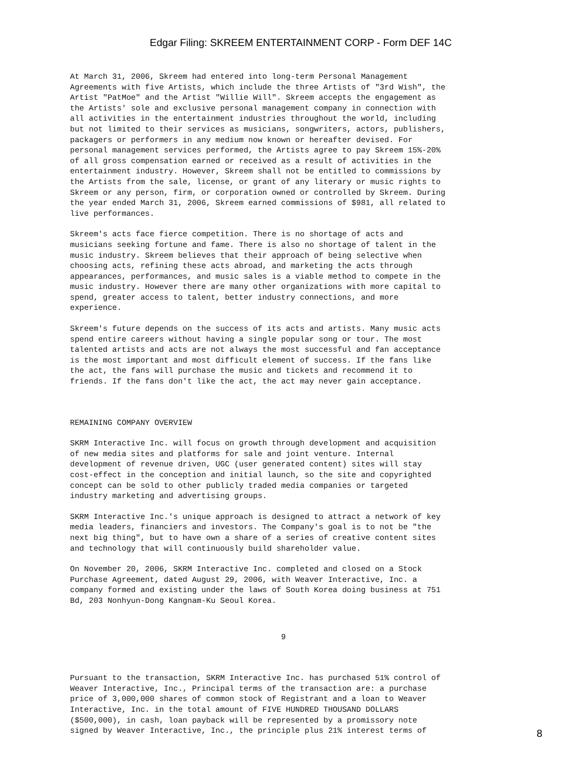Edgar Filing: SKREEM ENTERTAINMENT CORP - Form DEF 14C
At March 31, 2006, Skreem had entered into long-term Personal Management
Agreements with five Artists, which include the three Artists of "3rd Wish", the
Artist "PatMoe" and the Artist "Willie Will". Skreem accepts the engagement as
the Artists' sole and exclusive personal management company in connection with
all activities in the entertainment industries throughout the world, including
but not limited to their services as musicians, songwriters, actors, publishers,
packagers or performers in any medium now known or hereafter devised. For
personal management services performed, the Artists agree to pay Skreem 15%-20%
of all gross compensation earned or received as a result of activities in the
entertainment industry. However, Skreem shall not be entitled to commissions by
the Artists from the sale, license, or grant of any literary or music rights to
Skreem or any person, firm, or corporation owned or controlled by Skreem. During
the year ended March 31, 2006, Skreem earned commissions of $981, all related to
live performances.
Skreem's acts face fierce competition. There is no shortage of acts and
musicians seeking fortune and fame. There is also no shortage of talent in the
music industry. Skreem believes that their approach of being selective when
choosing acts, refining these acts abroad, and marketing the acts through
appearances, performances, and music sales is a viable method to compete in the
music industry. However there are many other organizations with more capital to
spend, greater access to talent, better industry connections, and more
experience.
Skreem's future depends on the success of its acts and artists. Many music acts
spend entire careers without having a single popular song or tour. The most
talented artists and acts are not always the most successful and fan acceptance
is the most important and most difficult element of success. If the fans like
the act, the fans will purchase the music and tickets and recommend it to
friends. If the fans don't like the act, the act may never gain acceptance.
REMAINING COMPANY OVERVIEW
SKRM Interactive Inc. will focus on growth through development and acquisition
of new media sites and platforms for sale and joint venture. Internal
development of revenue driven, UGC (user generated content) sites will stay
cost-effect in the conception and initial launch, so the site and copyrighted
concept can be sold to other publicly traded media companies or targeted
industry marketing and advertising groups.
SKRM Interactive Inc.'s unique approach is designed to attract a network of key
media leaders, financiers and investors. The Company's goal is to not be "the
next big thing", but to have own a share of a series of creative content sites
and technology that will continuously build shareholder value.
On November 20, 2006, SKRM Interactive Inc. completed and closed on a Stock
Purchase Agreement, dated August 29, 2006, with Weaver Interactive, Inc. a
company formed and existing under the laws of South Korea doing business at 751
Bd, 203 Nonhyun-Dong Kangnam-Ku Seoul Korea.
9
Pursuant to the transaction, SKRM Interactive Inc. has purchased 51% control of
Weaver Interactive, Inc., Principal terms of the transaction are: a purchase
price of 3,000,000 shares of common stock of Registrant and a loan to Weaver
Interactive, Inc. in the total amount of FIVE HUNDRED THOUSAND DOLLARS
($500,000), in cash, loan payback will be represented by a promissory note
signed by Weaver Interactive, Inc., the principle plus 21% interest terms of
8